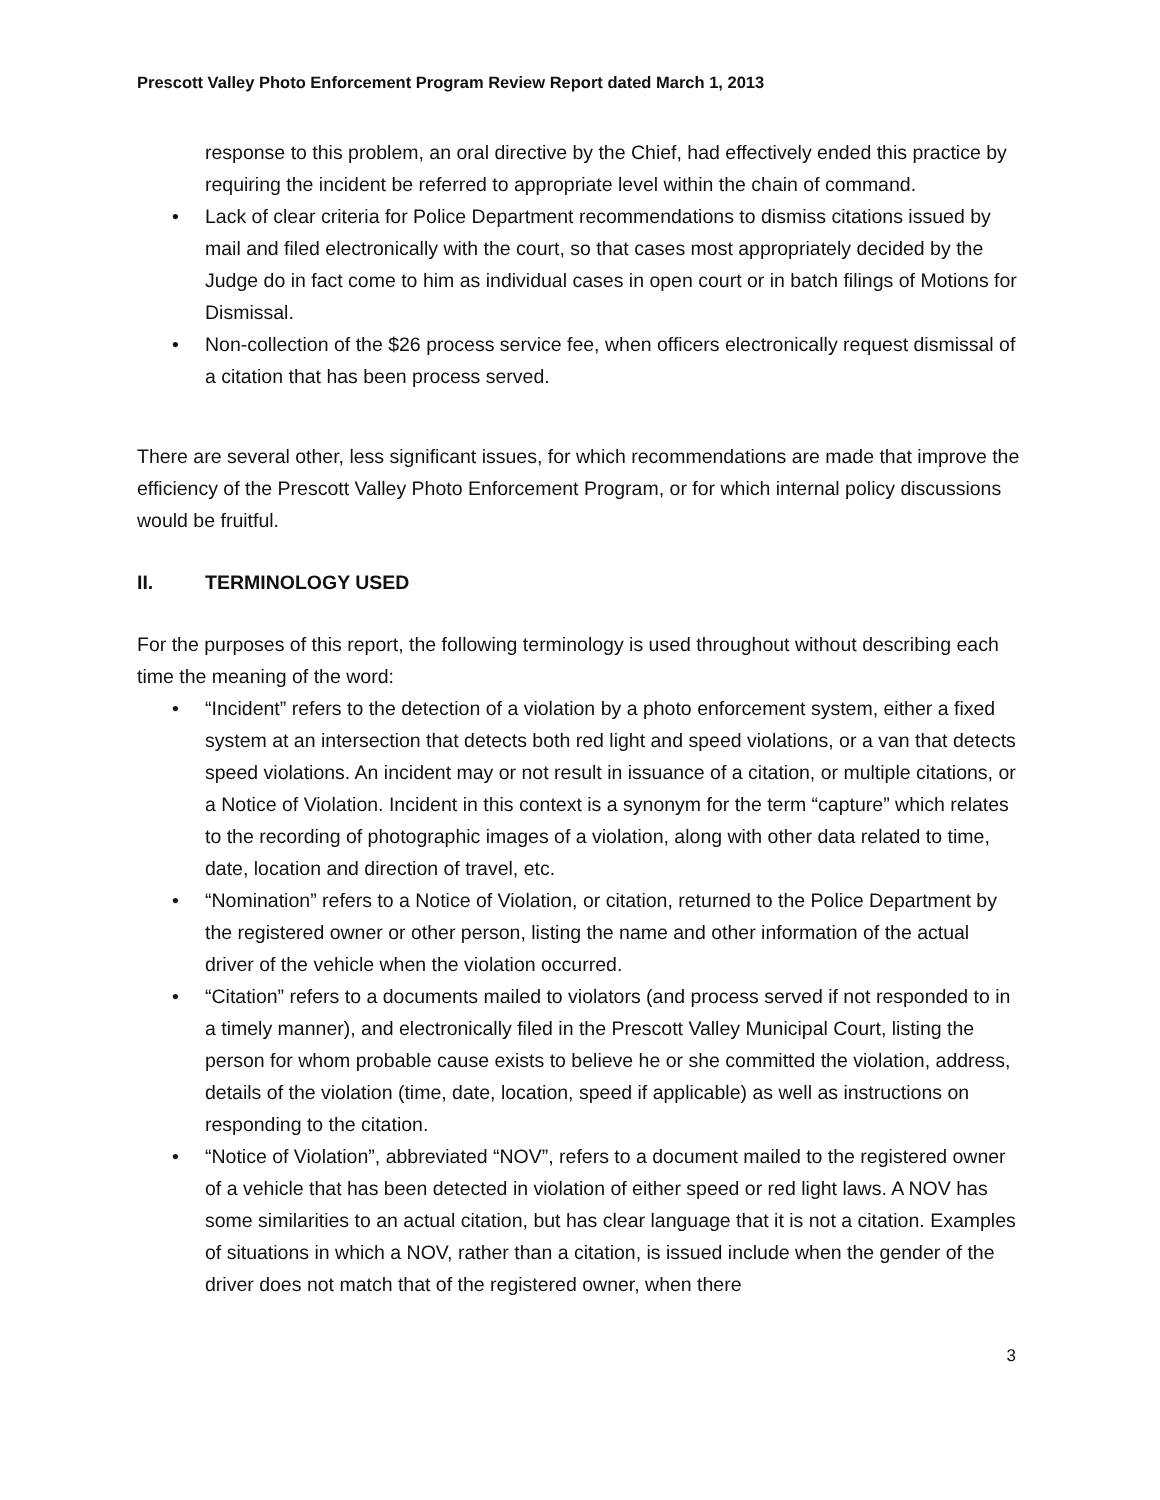Prescott Valley Photo Enforcement Program Review Report dated March 1, 2013
response to this problem, an oral directive by the Chief, had effectively ended this practice by requiring the incident be referred to appropriate level within the chain of command.
• Lack of clear criteria for Police Department recommendations to dismiss citations issued by mail and filed electronically with the court, so that cases most appropriately decided by the Judge do in fact come to him as individual cases in open court or in batch filings of Motions for Dismissal.
• Non-collection of the $26 process service fee, when officers electronically request dismissal of a citation that has been process served.
There are several other, less significant issues, for which recommendations are made that improve the efficiency of the Prescott Valley Photo Enforcement Program, or for which internal policy discussions would be fruitful.
II. TERMINOLOGY USED
For the purposes of this report, the following terminology is used throughout without describing each time the meaning of the word:
• “Incident” refers to the detection of a violation by a photo enforcement system, either a fixed system at an intersection that detects both red light and speed violations, or a van that detects speed violations. An incident may or not result in issuance of a citation, or multiple citations, or a Notice of Violation. Incident in this context is a synonym for the term “capture” which relates to the recording of photographic images of a violation, along with other data related to time, date, location and direction of travel, etc.
• “Nomination” refers to a Notice of Violation, or citation, returned to the Police Department by the registered owner or other person, listing the name and other information of the actual driver of the vehicle when the violation occurred.
• “Citation” refers to a documents mailed to violators (and process served if not responded to in a timely manner), and electronically filed in the Prescott Valley Municipal Court, listing the person for whom probable cause exists to believe he or she committed the violation, address, details of the violation (time, date, location, speed if applicable) as well as instructions on responding to the citation.
• “Notice of Violation”, abbreviated “NOV”, refers to a document mailed to the registered owner of a vehicle that has been detected in violation of either speed or red light laws. A NOV has some similarities to an actual citation, but has clear language that it is not a citation. Examples of situations in which a NOV, rather than a citation, is issued include when the gender of the driver does not match that of the registered owner, when there
3